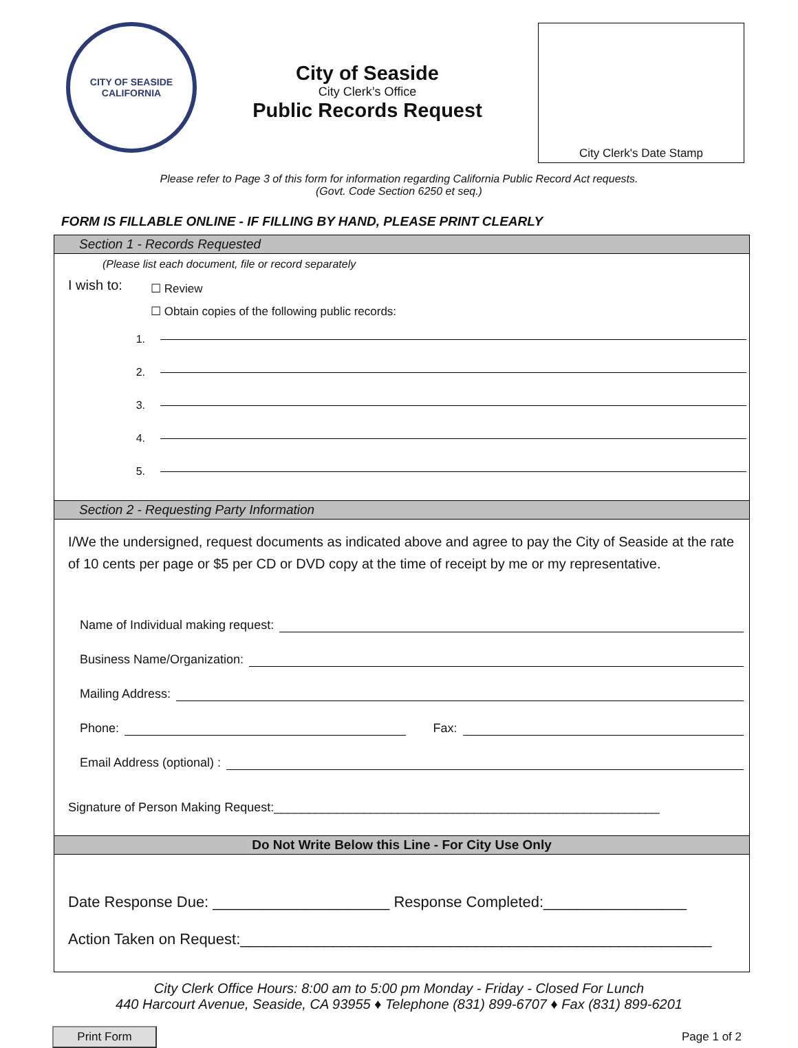CITY OF SEASIDE
CALIFORNIA
City of Seaside
City Clerk’s Office
Public Records Request
City Clerk's Date Stamp
Please refer to Page 3 of this form for information regarding California Public Record Act requests.
(Govt. Code Section 6250 et seq.)
FORM IS FILLABLE ONLINE - IF FILLING BY HAND, PLEASE PRINT CLEARLY
Section 1 - Records Requested
(Please list each document, file or record separately
I wish to:
☐ Review
☐ Obtain copies of the following public records:
1.
2.
3.
4.
5.
Section 2 - Requesting Party Information
I/We the undersigned, request documents as indicated above and agree to pay the City of Seaside at the rate of 10 cents per page or $5 per CD or DVD copy at the time of receipt by me or my representative.
Name of Individual making request:
Business Name/Organization:
Mailing Address:
Phone:
Fax:
Email Address (optional) :
Signature of Person Making Request:________________________________________________________
Do Not Write Below this Line - For City Use Only
Date Response Due: _____________________ Response Completed:_________________
Action Taken on Request:________________________________________________________
City Clerk Office Hours: 8:00 am to 5:00 pm Monday - Friday - Closed For Lunch
440 Harcourt Avenue, Seaside, CA 93955 ♦ Telephone (831) 899-6707 ♦ Fax (831) 899-6201
Print Form Page 1 of 2